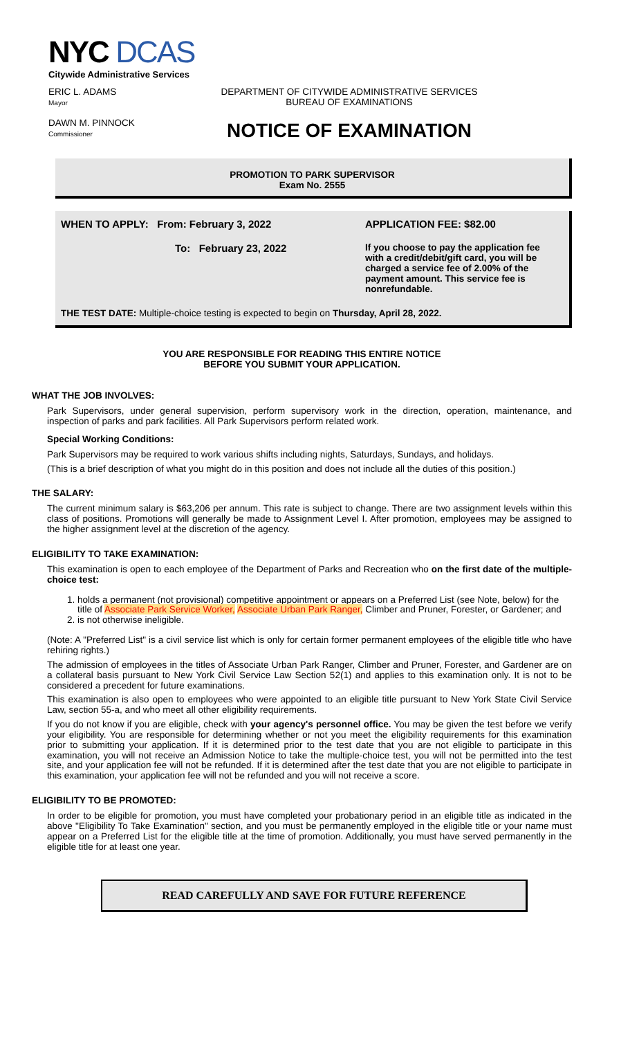NYC DCAS
Citywide Administrative Services
ERIC L. ADAMS
Mayor
DAWN M. PINNOCK
Commissioner
DEPARTMENT OF CITYWIDE ADMINISTRATIVE SERVICES
BUREAU OF EXAMINATIONS
NOTICE OF EXAMINATION
PROMOTION TO PARK SUPERVISOR
Exam No. 2555
WHEN TO APPLY: From: February 3, 2022 APPLICATION FEE: $82.00
To: February 23, 2022 If you choose to pay the application fee with a credit/debit/gift card, you will be charged a service fee of 2.00% of the payment amount. This service fee is nonrefundable.
THE TEST DATE: Multiple-choice testing is expected to begin on Thursday, April 28, 2022.
YOU ARE RESPONSIBLE FOR READING THIS ENTIRE NOTICE
BEFORE YOU SUBMIT YOUR APPLICATION.
WHAT THE JOB INVOLVES:
Park Supervisors, under general supervision, perform supervisory work in the direction, operation, maintenance, and inspection of parks and park facilities. All Park Supervisors perform related work.
Special Working Conditions:
Park Supervisors may be required to work various shifts including nights, Saturdays, Sundays, and holidays.
(This is a brief description of what you might do in this position and does not include all the duties of this position.)
THE SALARY:
The current minimum salary is $63,206 per annum. This rate is subject to change. There are two assignment levels within this class of positions. Promotions will generally be made to Assignment Level I. After promotion, employees may be assigned to the higher assignment level at the discretion of the agency.
ELIGIBILITY TO TAKE EXAMINATION:
This examination is open to each employee of the Department of Parks and Recreation who on the first date of the multiple-choice test:
1. holds a permanent (not provisional) competitive appointment or appears on a Preferred List (see Note, below) for the title of Associate Park Service Worker, Associate Urban Park Ranger, Climber and Pruner, Forester, or Gardener; and
2. is not otherwise ineligible.
(Note: A "Preferred List" is a civil service list which is only for certain former permanent employees of the eligible title who have rehiring rights.)
The admission of employees in the titles of Associate Urban Park Ranger, Climber and Pruner, Forester, and Gardener are on a collateral basis pursuant to New York Civil Service Law Section 52(1) and applies to this examination only. It is not to be considered a precedent for future examinations.
This examination is also open to employees who were appointed to an eligible title pursuant to New York State Civil Service Law, section 55-a, and who meet all other eligibility requirements.
If you do not know if you are eligible, check with your agency's personnel office. You may be given the test before we verify your eligibility. You are responsible for determining whether or not you meet the eligibility requirements for this examination prior to submitting your application. If it is determined prior to the test date that you are not eligible to participate in this examination, you will not receive an Admission Notice to take the multiple-choice test, you will not be permitted into the test site, and your application fee will not be refunded. If it is determined after the test date that you are not eligible to participate in this examination, your application fee will not be refunded and you will not receive a score.
ELIGIBILITY TO BE PROMOTED:
In order to be eligible for promotion, you must have completed your probationary period in an eligible title as indicated in the above "Eligibility To Take Examination" section, and you must be permanently employed in the eligible title or your name must appear on a Preferred List for the eligible title at the time of promotion. Additionally, you must have served permanently in the eligible title for at least one year.
READ CAREFULLY AND SAVE FOR FUTURE REFERENCE